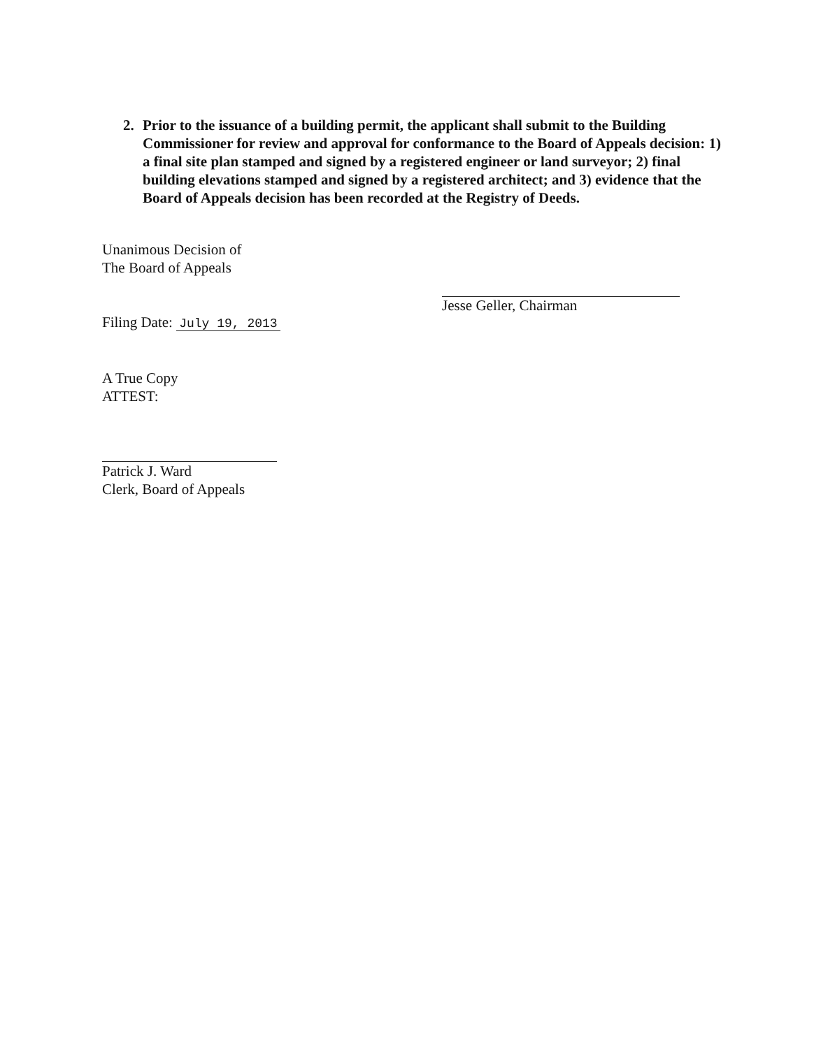2. Prior to the issuance of a building permit, the applicant shall submit to the Building Commissioner for review and approval for conformance to the Board of Appeals decision: 1) a final site plan stamped and signed by a registered engineer or land surveyor; 2) final building elevations stamped and signed by a registered architect; and 3) evidence that the Board of Appeals decision has been recorded at the Registry of Deeds.
Unanimous Decision of
The Board of Appeals
Filing Date: July 19, 2013
A True Copy
ATTEST:
Patrick J. Ward
Clerk, Board of Appeals
Jesse Geller, Chairman